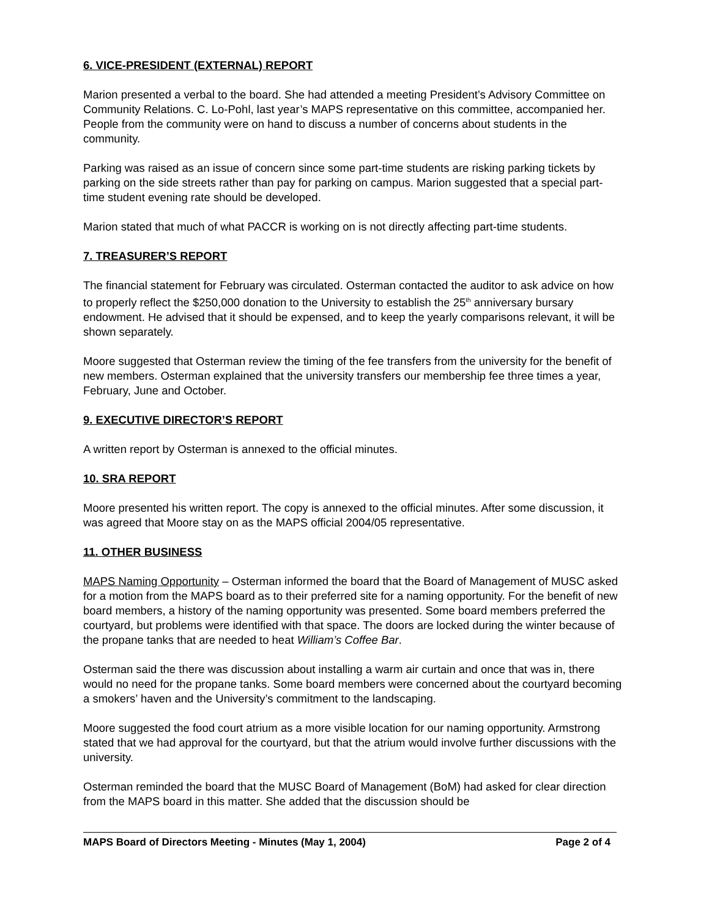6. VICE-PRESIDENT (EXTERNAL) REPORT
Marion presented a verbal to the board. She had attended a meeting President’s Advisory Committee on Community Relations. C. Lo-Pohl, last year’s MAPS representative on this committee, accompanied her. People from the community were on hand to discuss a number of concerns about students in the community.
Parking was raised as an issue of concern since some part-time students are risking parking tickets by parking on the side streets rather than pay for parking on campus. Marion suggested that a special part-time student evening rate should be developed.
Marion stated that much of what PACCR is working on is not directly affecting part-time students.
7. TREASURER’S REPORT
The financial statement for February was circulated. Osterman contacted the auditor to ask advice on how to properly reflect the $250,000 donation to the University to establish the 25<sup>th</sup> anniversary bursary endowment. He advised that it should be expensed, and to keep the yearly comparisons relevant, it will be shown separately.
Moore suggested that Osterman review the timing of the fee transfers from the university for the benefit of new members. Osterman explained that the university transfers our membership fee three times a year, February, June and October.
9. EXECUTIVE DIRECTOR’S REPORT
A written report by Osterman is annexed to the official minutes.
10. SRA REPORT
Moore presented his written report. The copy is annexed to the official minutes. After some discussion, it was agreed that Moore stay on as the MAPS official 2004/05 representative.
11. OTHER BUSINESS
MAPS Naming Opportunity – Osterman informed the board that the Board of Management of MUSC asked for a motion from the MAPS board as to their preferred site for a naming opportunity. For the benefit of new board members, a history of the naming opportunity was presented. Some board members preferred the courtyard, but problems were identified with that space. The doors are locked during the winter because of the propane tanks that are needed to heat William’s Coffee Bar.
Osterman said the there was discussion about installing a warm air curtain and once that was in, there would no need for the propane tanks. Some board members were concerned about the courtyard becoming a smokers’ haven and the University’s commitment to the landscaping.
Moore suggested the food court atrium as a more visible location for our naming opportunity. Armstrong stated that we had approval for the courtyard, but that the atrium would involve further discussions with the university.
Osterman reminded the board that the MUSC Board of Management (BoM) had asked for clear direction from the MAPS board in this matter. She added that the discussion should be
MAPS Board of Directors Meeting - Minutes (May 1, 2004) Page 2 of 4